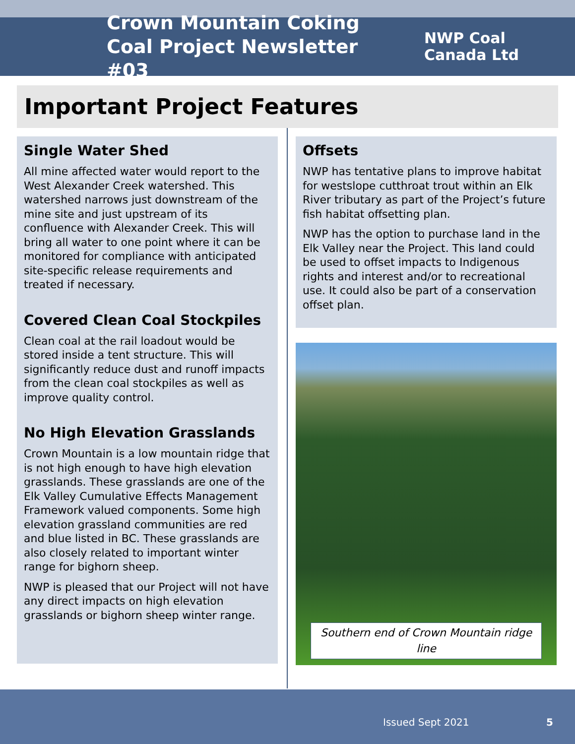Crown Mountain Coking Coal Project Newsletter #03
NWP Coal
Canada Ltd
Important Project Features
Single Water Shed
All mine affected water would report to the West Alexander Creek watershed. This watershed narrows just downstream of the mine site and just upstream of its confluence with Alexander Creek. This will bring all water to one point where it can be monitored for compliance with anticipated site-specific release requirements and treated if necessary.
Covered Clean Coal Stockpiles
Clean coal at the rail loadout would be stored inside a tent structure. This will significantly reduce dust and runoff impacts from the clean coal stockpiles as well as improve quality control.
No High Elevation Grasslands
Crown Mountain is a low mountain ridge that is not high enough to have high elevation grasslands. These grasslands are one of the Elk Valley Cumulative Effects Management Framework valued components. Some high elevation grassland communities are red and blue listed in BC. These grasslands are also closely related to important winter range for bighorn sheep.
NWP is pleased that our Project will not have any direct impacts on high elevation grasslands or bighorn sheep winter range.
Offsets
NWP has tentative plans to improve habitat for westslope cutthroat trout within an Elk River tributary as part of the Project’s future fish habitat offsetting plan.
NWP has the option to purchase land in the Elk Valley near the Project. This land could be used to offset impacts to Indigenous rights and interest and/or to recreational use. It could also be part of a conservation offset plan.
Southern end of Crown Mountain ridge line
Issued Sept 2021 5